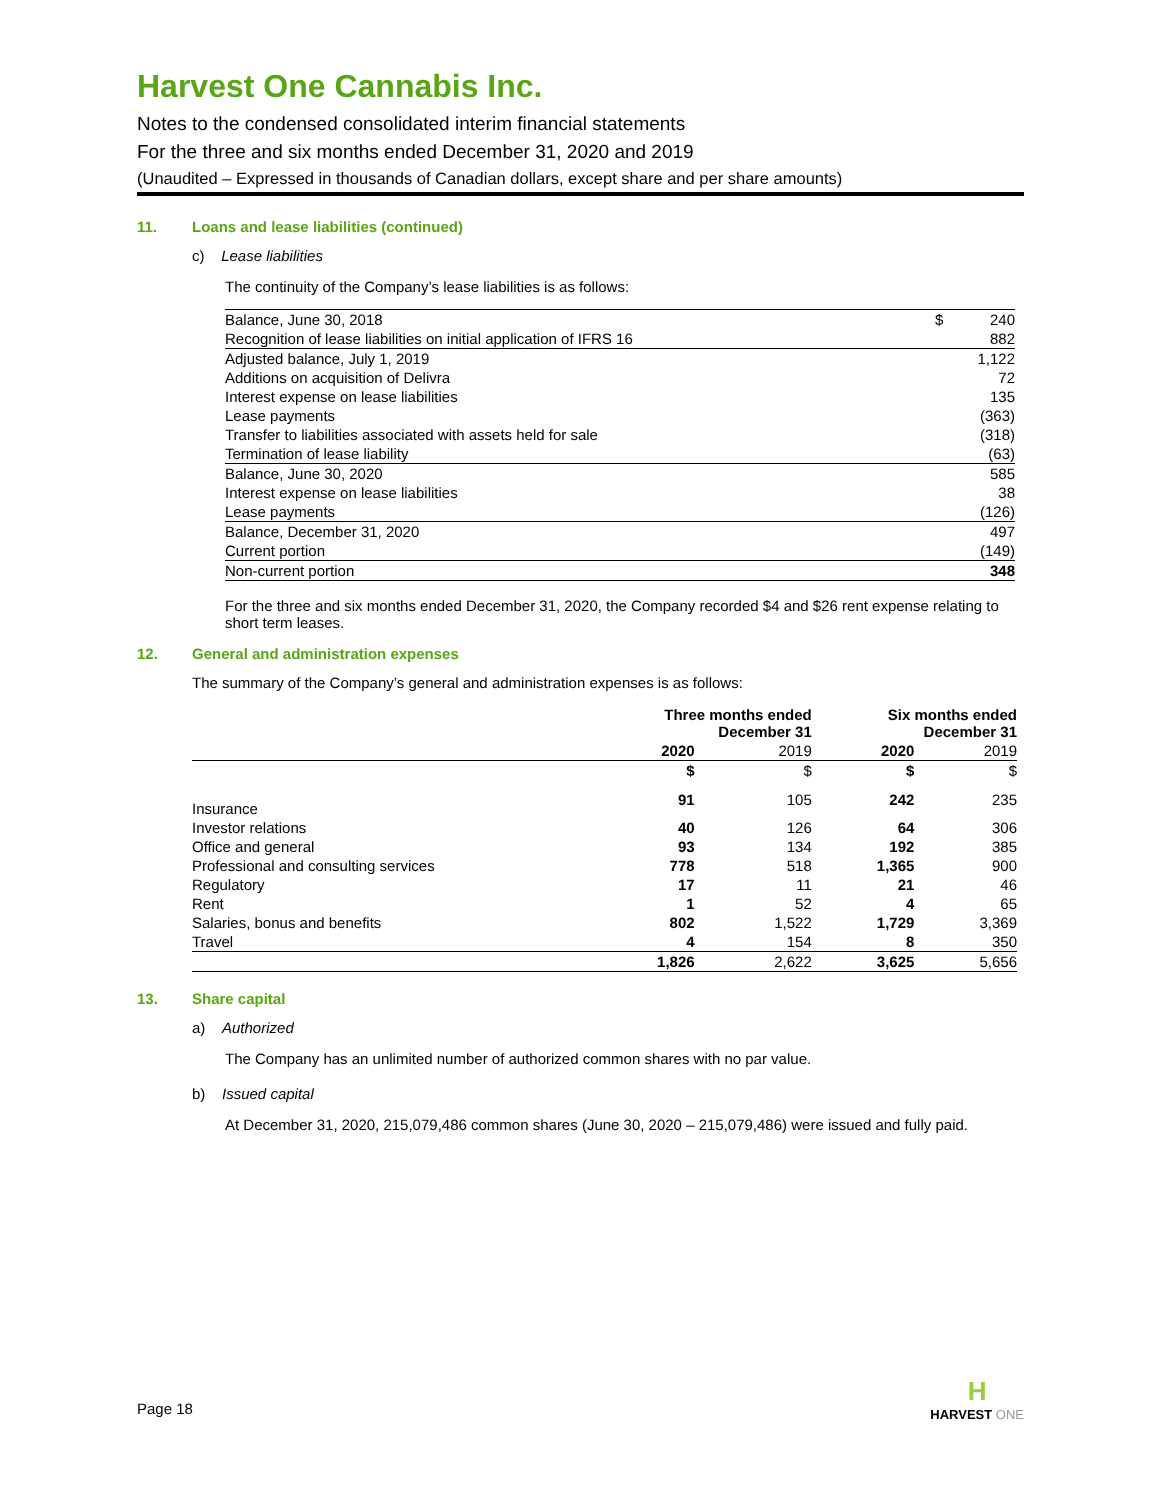Harvest One Cannabis Inc.
Notes to the condensed consolidated interim financial statements
For the three and six months ended December 31, 2020 and 2019
(Unaudited – Expressed in thousands of Canadian dollars, except share and per share amounts)
11. Loans and lease liabilities (continued)
c) Lease liabilities
The continuity of the Company’s lease liabilities is as follows:
| Balance, June 30, 2018 | $ | 240 |
| Recognition of lease liabilities on initial application of IFRS 16 | | 882 |
| Adjusted balance, July 1, 2019 | | 1,122 |
| Additions on acquisition of Delivra | | 72 |
| Interest expense on lease liabilities | | 135 |
| Lease payments | | (363) |
| Transfer to liabilities associated with assets held for sale | | (318) |
| Termination of lease liability | | (63) |
| Balance, June 30, 2020 | | 585 |
| Interest expense on lease liabilities | | 38 |
| Lease payments | | (126) |
| Balance, December 31, 2020 | | 497 |
| Current portion | | (149) |
| Non-current portion | | 348 |
For the three and six months ended December 31, 2020, the Company recorded $4 and $26 rent expense relating to short term leases.
12. General and administration expenses
The summary of the Company’s general and administration expenses is as follows:
| | Three months ended December 31 | | Six months ended December 31 | |
| --- | --- | --- | --- | --- |
| | 2020 | 2019 | 2020 | 2019 |
| | $ | $ | $ | $ |
| Insurance | 91 | 105 | 242 | 235 |
| Investor relations | 40 | 126 | 64 | 306 |
| Office and general | 93 | 134 | 192 | 385 |
| Professional and consulting services | 778 | 518 | 1,365 | 900 |
| Regulatory | 17 | 11 | 21 | 46 |
| Rent | 1 | 52 | 4 | 65 |
| Salaries, bonus and benefits | 802 | 1,522 | 1,729 | 3,369 |
| Travel | 4 | 154 | 8 | 350 |
| | 1,826 | 2,622 | 3,625 | 5,656 |
13. Share capital
a) Authorized
The Company has an unlimited number of authorized common shares with no par value.
b) Issued capital
At December 31, 2020, 215,079,486 common shares (June 30, 2020 – 215,079,486) were issued and fully paid.
Page 18
H
HARVEST ONE